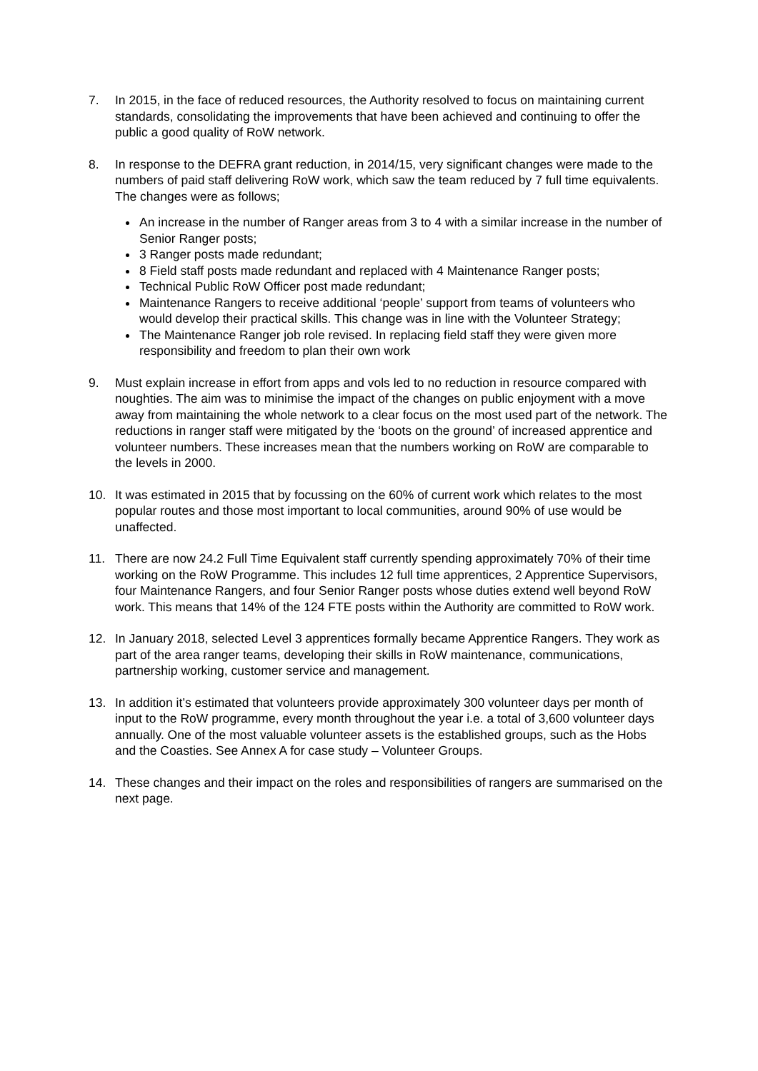7. In 2015, in the face of reduced resources, the Authority resolved to focus on maintaining current standards, consolidating the improvements that have been achieved and continuing to offer the public a good quality of RoW network.
8. In response to the DEFRA grant reduction, in 2014/15, very significant changes were made to the numbers of paid staff delivering RoW work, which saw the team reduced by 7 full time equivalents. The changes were as follows;
An increase in the number of Ranger areas from 3 to 4 with a similar increase in the number of Senior Ranger posts;
3 Ranger posts made redundant;
8 Field staff posts made redundant and replaced with 4 Maintenance Ranger posts;
Technical Public RoW Officer post made redundant;
Maintenance Rangers to receive additional ‘people’ support from teams of volunteers who would develop their practical skills. This change was in line with the Volunteer Strategy;
The Maintenance Ranger job role revised. In replacing field staff they were given more responsibility and freedom to plan their own work
9. Must explain increase in effort from apps and vols led to no reduction in resource compared with noughties. The aim was to minimise the impact of the changes on public enjoyment with a move away from maintaining the whole network to a clear focus on the most used part of the network. The reductions in ranger staff were mitigated by the ‘boots on the ground’ of increased apprentice and volunteer numbers. These increases mean that the numbers working on RoW are comparable to the levels in 2000.
10. It was estimated in 2015 that by focussing on the 60% of current work which relates to the most popular routes and those most important to local communities, around 90% of use would be unaffected.
11. There are now 24.2 Full Time Equivalent staff currently spending approximately 70% of their time working on the RoW Programme. This includes 12 full time apprentices, 2 Apprentice Supervisors, four Maintenance Rangers, and four Senior Ranger posts whose duties extend well beyond RoW work. This means that 14% of the 124 FTE posts within the Authority are committed to RoW work.
12. In January 2018, selected Level 3 apprentices formally became Apprentice Rangers. They work as part of the area ranger teams, developing their skills in RoW maintenance, communications, partnership working, customer service and management.
13. In addition it’s estimated that volunteers provide approximately 300 volunteer days per month of input to the RoW programme, every month throughout the year i.e. a total of 3,600 volunteer days annually. One of the most valuable volunteer assets is the established groups, such as the Hobs and the Coasties. See Annex A for case study – Volunteer Groups.
14. These changes and their impact on the roles and responsibilities of rangers are summarised on the next page.